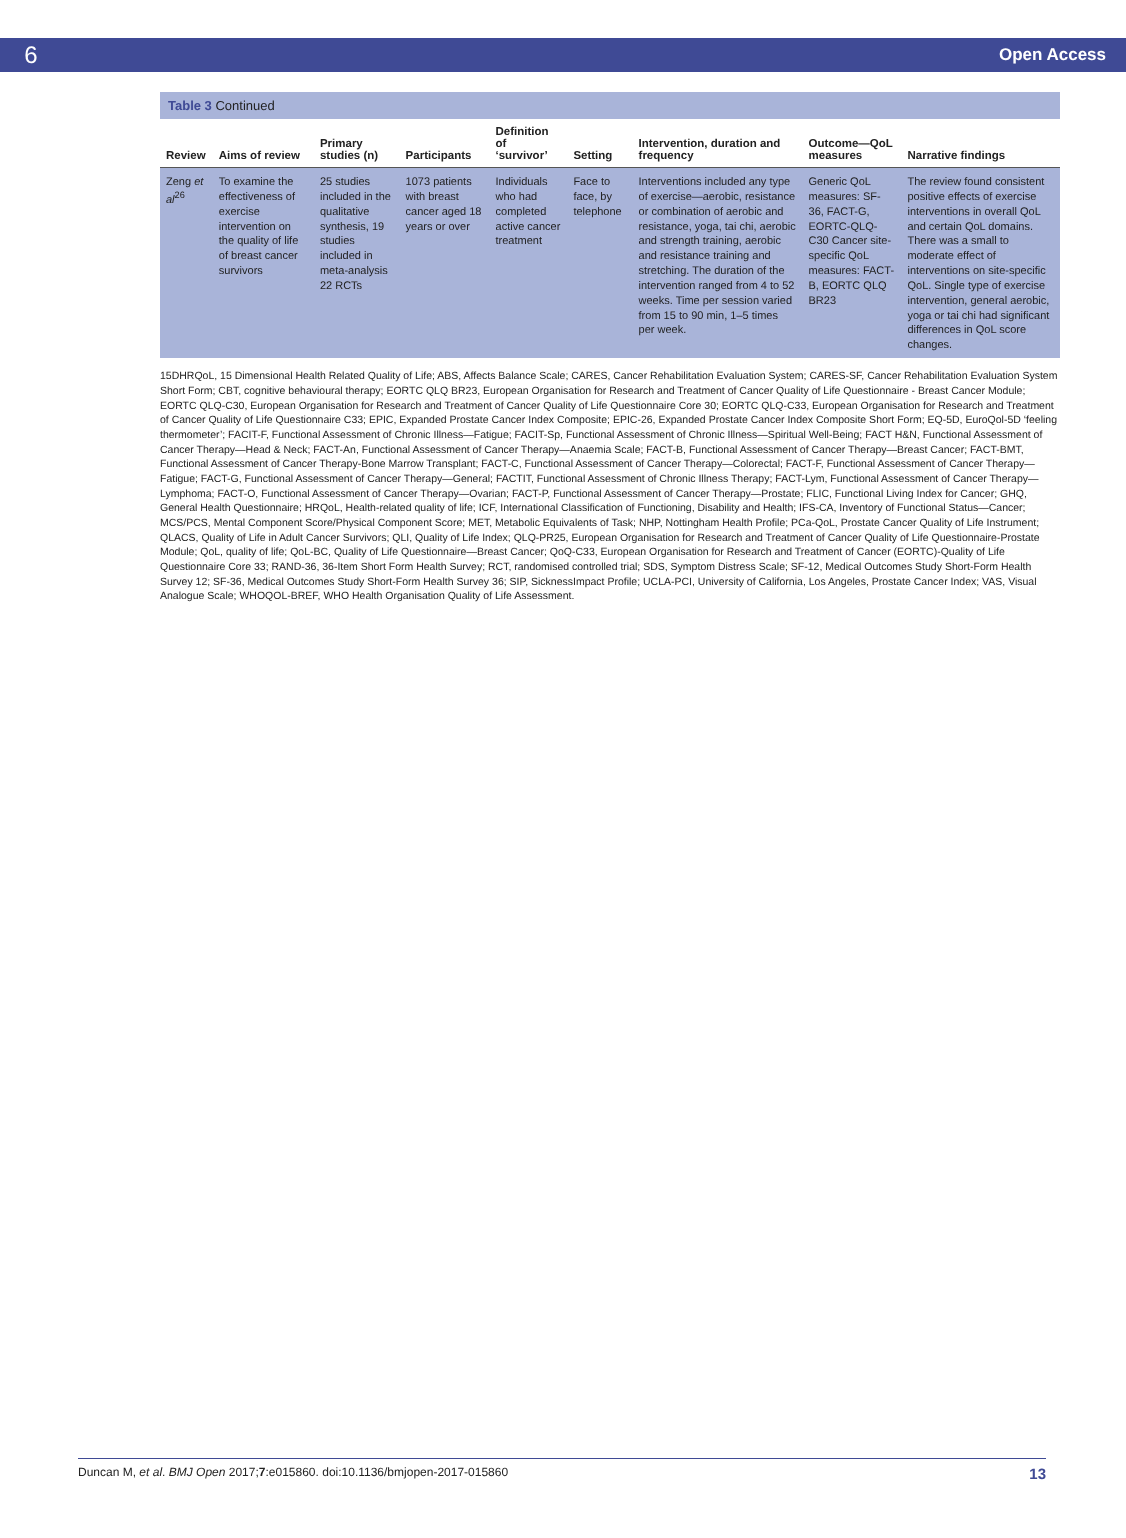6
Open Access
Table 3 Continued
| Review | Aims of review | Primary studies (n) | Participants | Definition of ‘survivor’ | Setting | Intervention, duration and frequency | Outcome—QoL measures | Narrative findings |
| --- | --- | --- | --- | --- | --- | --- | --- | --- |
| Zeng et al<sup>26</sup> | To examine the effectiveness of exercise intervention on the quality of life of breast cancer survivors | 25 studies included in the qualitative synthesis, 19 studies included in meta-analysis 22 RCTs | 1073 patients with breast cancer aged 18 years or over | Individuals who had completed active cancer treatment | Face to face, by telephone | Interventions included any type of exercise—aerobic, resistance or combination of aerobic and resistance, yoga, tai chi, aerobic and strength training, aerobic and resistance training and stretching. The duration of the intervention ranged from 4 to 52 weeks. Time per session varied from 15 to 90 min, 1–5 times per week. | Generic QoL measures: SF-36, FACT-G, EORTC-QLQ-C30 Cancer site-specific QoL measures: FACT-B, EORTC QLQ BR23 | The review found consistent positive effects of exercise interventions in overall QoL and certain QoL domains. There was a small to moderate effect of interventions on site-specific QoL. Single type of exercise intervention, general aerobic, yoga or tai chi had significant differences in QoL score changes. |
15DHRQoL, 15 Dimensional Health Related Quality of Life; ABS, Affects Balance Scale; CARES, Cancer Rehabilitation Evaluation System; CARES-SF, Cancer Rehabilitation Evaluation System Short Form; CBT, cognitive behavioural therapy; EORTC QLQ BR23, European Organisation for Research and Treatment of Cancer Quality of Life Questionnaire - Breast Cancer Module; EORTC QLQ-C30, European Organisation for Research and Treatment of Cancer Quality of Life Questionnaire Core 30; EORTC QLQ-C33, European Organisation for Research and Treatment of Cancer Quality of Life Questionnaire C33; EPIC, Expanded Prostate Cancer Index Composite; EPIC-26, Expanded Prostate Cancer Index Composite Short Form; EQ-5D, EuroQol-5D ‘feeling thermometer’; FACIT-F, Functional Assessment of Chronic Illness—Fatigue; FACIT-Sp, Functional Assessment of Chronic Illness—Spiritual Well-Being; FACT H&N, Functional Assessment of Cancer Therapy—Head & Neck; FACT-An, Functional Assessment of Cancer Therapy—Anaemia Scale; FACT-B, Functional Assessment of Cancer Therapy—Breast Cancer; FACT-BMT, Functional Assessment of Cancer Therapy-Bone Marrow Transplant; FACT-C, Functional Assessment of Cancer Therapy—Colorectal; FACT-F, Functional Assessment of Cancer Therapy—Fatigue; FACT-G, Functional Assessment of Cancer Therapy—General; FACTIT, Functional Assessment of Chronic Illness Therapy; FACT-Lym, Functional Assessment of Cancer Therapy—Lymphoma; FACT-O, Functional Assessment of Cancer Therapy—Ovarian; FACT-P, Functional Assessment of Cancer Therapy—Prostate; FLIC, Functional Living Index for Cancer; GHQ, General Health Questionnaire; HRQoL, Health-related quality of life; ICF, International Classification of Functioning, Disability and Health; IFS-CA, Inventory of Functional Status—Cancer; MCS/PCS, Mental Component Score/Physical Component Score; MET, Metabolic Equivalents of Task; NHP, Nottingham Health Profile; PCa-QoL, Prostate Cancer Quality of Life Instrument; QLACS, Quality of Life in Adult Cancer Survivors; QLI, Quality of Life Index; QLQ-PR25, European Organisation for Research and Treatment of Cancer Quality of Life Questionnaire-Prostate Module; QoL, quality of life; QoL-BC, Quality of Life Questionnaire—Breast Cancer; QoQ-C33, European Organisation for Research and Treatment of Cancer (EORTC)-Quality of Life Questionnaire Core 33; RAND-36, 36-Item Short Form Health Survey; RCT, randomised controlled trial; SDS, Symptom Distress Scale; SF-12, Medical Outcomes Study Short-Form Health Survey 12; SF-36, Medical Outcomes Study Short-Form Health Survey 36; SIP, SicknessImpact Profile; UCLA-PCI, University of California, Los Angeles, Prostate Cancer Index; VAS, Visual Analogue Scale; WHOQOL-BREF, WHO Health Organisation Quality of Life Assessment.
Duncan M, et al. BMJ Open 2017;7:e015860. doi:10.1136/bmjopen-2017-015860 13